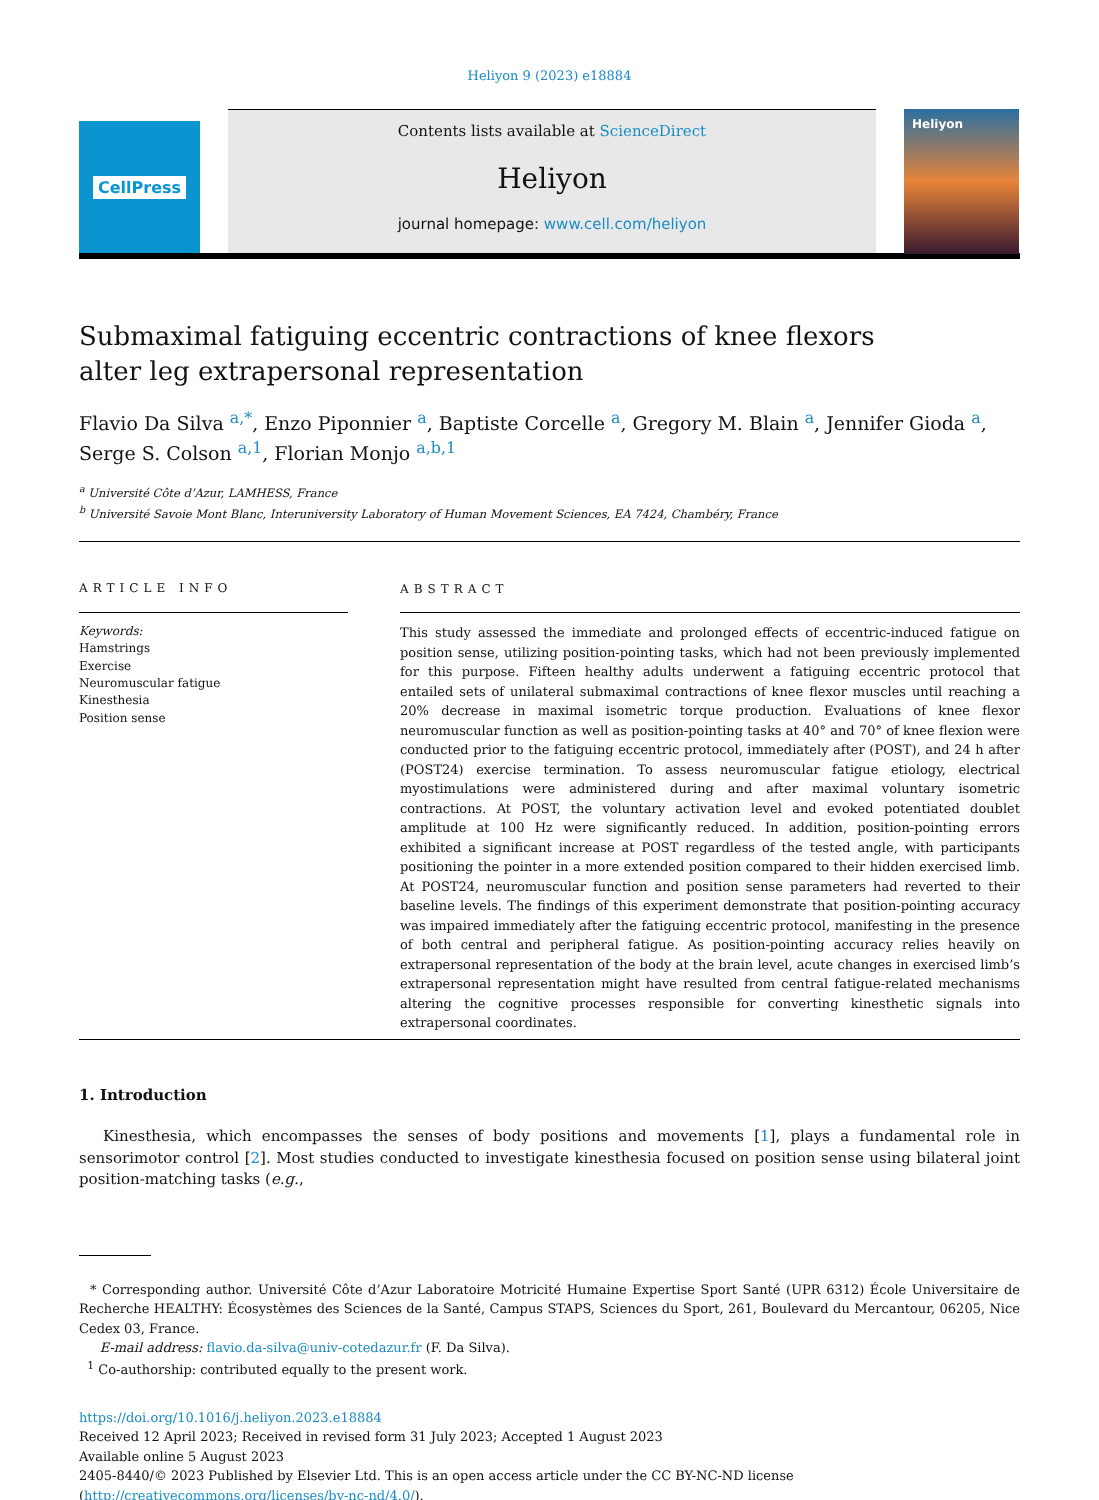Heliyon 9 (2023) e18884
CellPress
Contents lists available at ScienceDirect
Heliyon
journal homepage: www.cell.com/heliyon
Heliyon
Submaximal fatiguing eccentric contractions of knee flexors alter leg extrapersonal representation
Flavio Da Silva <sup>a,*</sup>, Enzo Piponnier <sup>a</sup>, Baptiste Corcelle <sup>a</sup>, Gregory M. Blain <sup>a</sup>, Jennifer Gioda <sup>a</sup>, Serge S. Colson <sup>a,1</sup>, Florian Monjo <sup>a,b,1</sup>
<sup>a</sup> Université Côte d’Azur, LAMHESS, France
<sup>b</sup> Université Savoie Mont Blanc, Interuniversity Laboratory of Human Movement Sciences, EA 7424, Chambéry, France
ARTICLE INFO
Keywords:
Hamstrings
Exercise
Neuromuscular fatigue
Kinesthesia
Position sense
ABSTRACT
This study assessed the immediate and prolonged effects of eccentric-induced fatigue on position sense, utilizing position-pointing tasks, which had not been previously implemented for this purpose. Fifteen healthy adults underwent a fatiguing eccentric protocol that entailed sets of unilateral submaximal contractions of knee flexor muscles until reaching a 20% decrease in maximal isometric torque production. Evaluations of knee flexor neuromuscular function as well as position-pointing tasks at 40° and 70° of knee flexion were conducted prior to the fatiguing eccentric protocol, immediately after (POST), and 24 h after (POST24) exercise termination. To assess neuromuscular fatigue etiology, electrical myostimulations were administered during and after maximal voluntary isometric contractions. At POST, the voluntary activation level and evoked potentiated doublet amplitude at 100 Hz were significantly reduced. In addition, position-pointing errors exhibited a significant increase at POST regardless of the tested angle, with participants positioning the pointer in a more extended position compared to their hidden exercised limb. At POST24, neuromuscular function and position sense parameters had reverted to their baseline levels. The findings of this experiment demonstrate that position-pointing accuracy was impaired immediately after the fatiguing eccentric protocol, manifesting in the presence of both central and peripheral fatigue. As position-pointing accuracy relies heavily on extrapersonal representation of the body at the brain level, acute changes in exercised limb’s extrapersonal representation might have resulted from central fatigue-related mechanisms altering the cognitive processes responsible for converting kinesthetic signals into extrapersonal coordinates.
1. Introduction
Kinesthesia, which encompasses the senses of body positions and movements [1], plays a fundamental role in sensorimotor control [2]. Most studies conducted to investigate kinesthesia focused on position sense using bilateral joint position-matching tasks (e.g.,
* Corresponding author. Université Côte d’Azur Laboratoire Motricité Humaine Expertise Sport Santé (UPR 6312) École Universitaire de Recherche HEALTHY: Écosystèmes des Sciences de la Santé, Campus STAPS, Sciences du Sport, 261, Boulevard du Mercantour, 06205, Nice Cedex 03, France.
E-mail address: flavio.da-silva@univ-cotedazur.fr (F. Da Silva).
<sup>1</sup> Co-authorship: contributed equally to the present work.
https://doi.org/10.1016/j.heliyon.2023.e18884
Received 12 April 2023; Received in revised form 31 July 2023; Accepted 1 August 2023
Available online 5 August 2023
2405-8440/© 2023 Published by Elsevier Ltd. This is an open access article under the CC BY-NC-ND license (http://creativecommons.org/licenses/by-nc-nd/4.0/).